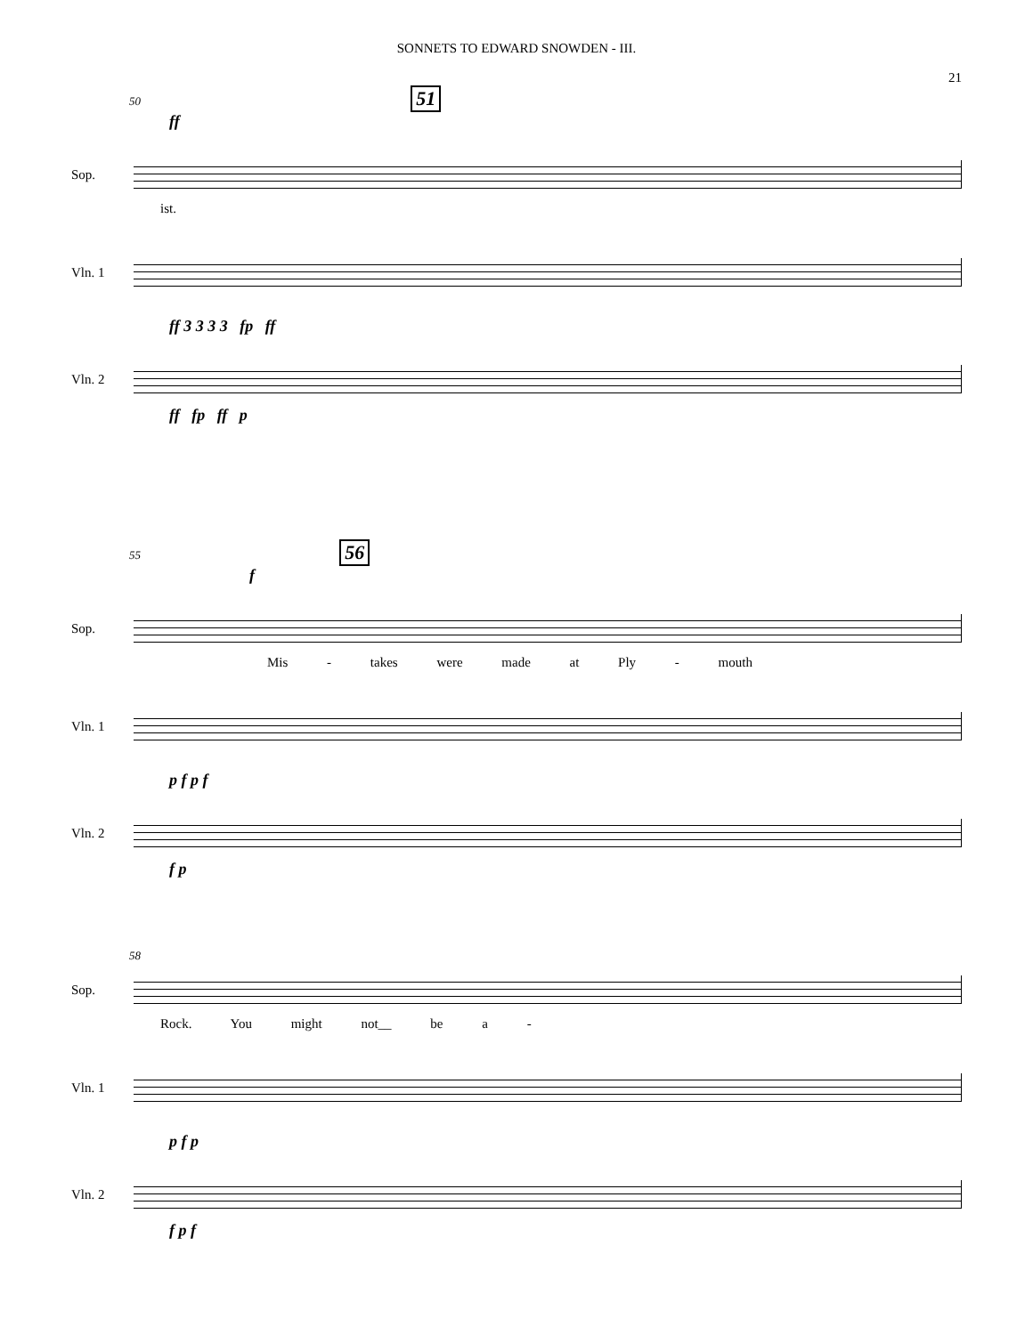SONNETS TO EDWARD SNOWDEN - III.
21
50 51
ff
Sop.
ist.
Vln. 1
ff 3 3 3 3 fp ff
Vln. 2
ff fp ff p
55 56
f
Sop.
Mis - takes were made at Ply - mouth
Vln. 1
p f p f
Vln. 2
f p
58
Sop.
Rock. You might not__ be a -
Vln. 1
p f p
Vln. 2
f p f